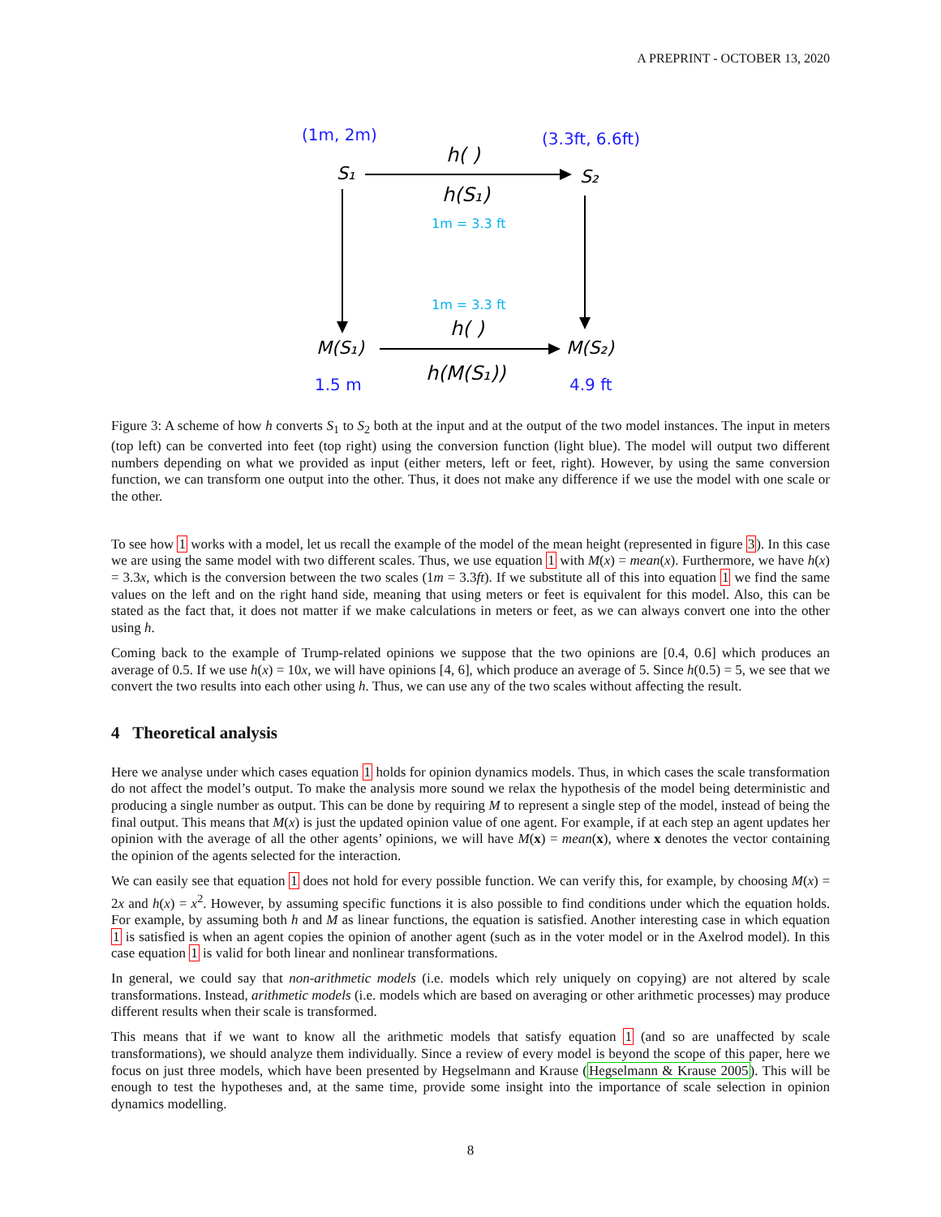A PREPRINT - OCTOBER 13, 2020
(1m, 2m)
(3.3ft, 6.6ft)
S₁
S₂
h( )
h(S₁)
1m = 3.3 ft
1m = 3.3 ft
h( )
M(S₁)
M(S₂)
h(M(S₁))
1.5 m
4.9 ft
Figure 3: A scheme of how h converts S<sub>1</sub> to S<sub>2</sub> both at the input and at the output of the two model instances. The input in meters (top left) can be converted into feet (top right) using the conversion function (light blue). The model will output two different numbers depending on what we provided as input (either meters, left or feet, right). However, by using the same conversion function, we can transform one output into the other. Thus, it does not make any difference if we use the model with one scale or the other.
To see how 1 works with a model, let us recall the example of the model of the mean height (represented in figure 3). In this case we are using the same model with two different scales. Thus, we use equation 1 with M(x) = mean(x). Furthermore, we have h(x) = 3.3x, which is the conversion between the two scales (1m = 3.3ft). If we substitute all of this into equation 1 we find the same values on the left and on the right hand side, meaning that using meters or feet is equivalent for this model. Also, this can be stated as the fact that, it does not matter if we make calculations in meters or feet, as we can always convert one into the other using h.
Coming back to the example of Trump-related opinions we suppose that the two opinions are [0.4, 0.6] which produces an average of 0.5. If we use h(x) = 10x, we will have opinions [4, 6], which produce an average of 5. Since h(0.5) = 5, we see that we convert the two results into each other using h. Thus, we can use any of the two scales without affecting the result.
4 Theoretical analysis
Here we analyse under which cases equation 1 holds for opinion dynamics models. Thus, in which cases the scale transformation do not affect the model’s output. To make the analysis more sound we relax the hypothesis of the model being deterministic and producing a single number as output. This can be done by requiring M to represent a single step of the model, instead of being the final output. This means that M(x) is just the updated opinion value of one agent. For example, if at each step an agent updates her opinion with the average of all the other agents’ opinions, we will have M(x) = mean(x), where x denotes the vector containing the opinion of the agents selected for the interaction.
We can easily see that equation 1 does not hold for every possible function. We can verify this, for example, by choosing M(x) = 2x and h(x) = x<sup>2</sup>. However, by assuming specific functions it is also possible to find conditions under which the equation holds. For example, by assuming both h and M as linear functions, the equation is satisfied. Another interesting case in which equation 1 is satisfied is when an agent copies the opinion of another agent (such as in the voter model or in the Axelrod model). In this case equation 1 is valid for both linear and nonlinear transformations.
In general, we could say that non-arithmetic models (i.e. models which rely uniquely on copying) are not altered by scale transformations. Instead, arithmetic models (i.e. models which are based on averaging or other arithmetic processes) may produce different results when their scale is transformed.
This means that if we want to know all the arithmetic models that satisfy equation 1 (and so are unaffected by scale transformations), we should analyze them individually. Since a review of every model is beyond the scope of this paper, here we focus on just three models, which have been presented by Hegselmann and Krause (Hegselmann & Krause 2005). This will be enough to test the hypotheses and, at the same time, provide some insight into the importance of scale selection in opinion dynamics modelling.
8